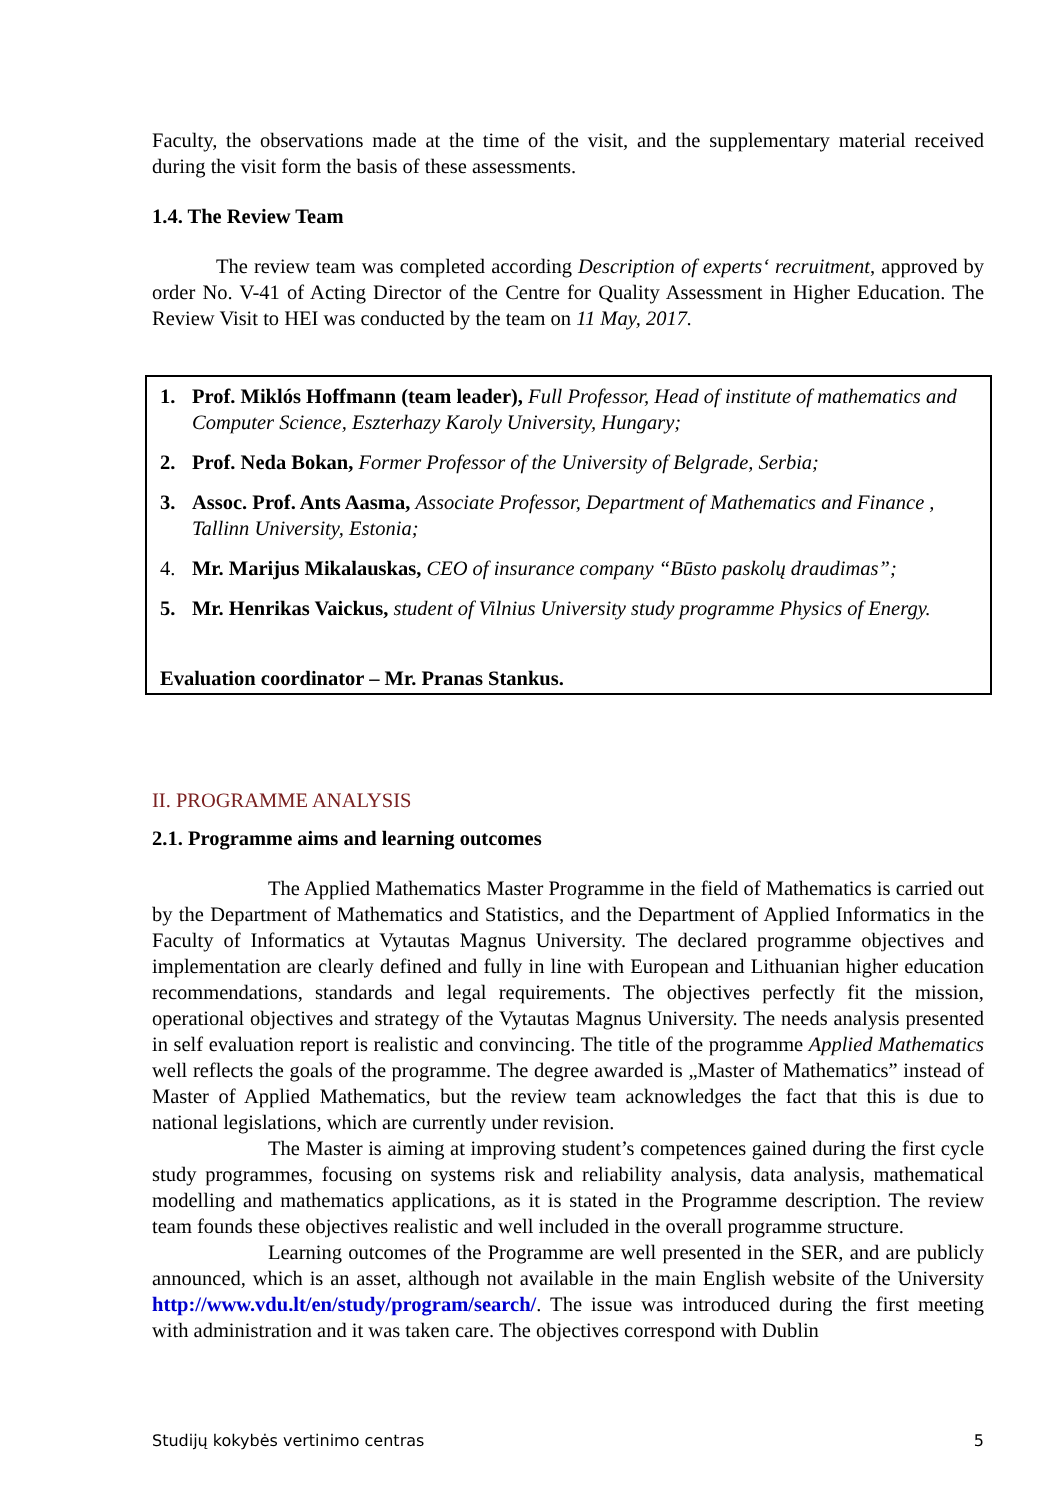Faculty, the observations made at the time of the visit, and the supplementary material received during the visit form the basis of these assessments.
1.4. The Review Team
The review team was completed according Description of experts‘ recruitment, approved by order No. V-41 of Acting Director of the Centre for Quality Assessment in Higher Education. The Review Visit to HEI was conducted by the team on 11 May, 2017.
1. Prof. Miklós Hoffmann (team leader), Full Professor, Head of institute of mathematics and Computer Science, Eszterhazy Karoly University, Hungary;
2. Prof. Neda Bokan, Former Professor of the University of Belgrade, Serbia;
3. Assoc. Prof. Ants Aasma, Associate Professor, Department of Mathematics and Finance , Tallinn University, Estonia;
4. Mr. Marijus Mikalauskas, CEO of insurance company “Būsto paskolų draudimas”;
5. Mr. Henrikas Vaickus, student of Vilnius University study programme Physics of Energy.
Evaluation coordinator – Mr. Pranas Stankus.
II. PROGRAMME ANALYSIS
2.1. Programme aims and learning outcomes
The Applied Mathematics Master Programme in the field of Mathematics is carried out by the Department of Mathematics and Statistics, and the Department of Applied Informatics in the Faculty of Informatics at Vytautas Magnus University. The declared programme objectives and implementation are clearly defined and fully in line with European and Lithuanian higher education recommendations, standards and legal requirements. The objectives perfectly fit the mission, operational objectives and strategy of the Vytautas Magnus University. The needs analysis presented in self evaluation report is realistic and convincing. The title of the programme Applied Mathematics well reflects the goals of the programme. The degree awarded is „Master of Mathematics” instead of Master of Applied Mathematics, but the review team acknowledges the fact that this is due to national legislations, which are currently under revision.
The Master is aiming at improving student’s competences gained during the first cycle study programmes, focusing on systems risk and reliability analysis, data analysis, mathematical modelling and mathematics applications, as it is stated in the Programme description. The review team founds these objectives realistic and well included in the overall programme structure.
Learning outcomes of the Programme are well presented in the SER, and are publicly announced, which is an asset, although not available in the main English website of the University http://www.vdu.lt/en/study/program/search/. The issue was introduced during the first meeting with administration and it was taken care. The objectives correspond with Dublin
Studijų kokybės vertinimo centras 5